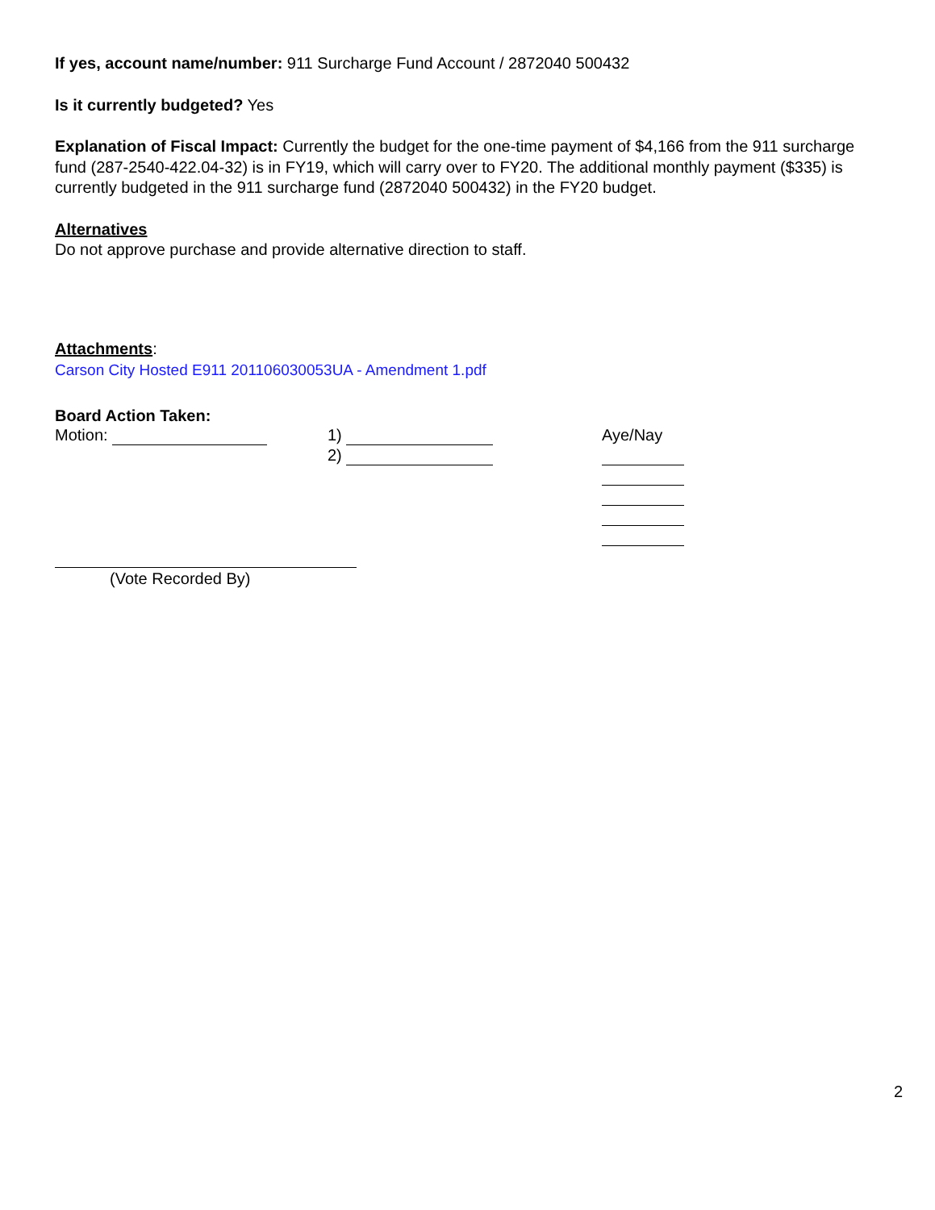If yes, account name/number: 911 Surcharge Fund Account / 2872040 500432
Is it currently budgeted? Yes
Explanation of Fiscal Impact: Currently the budget for the one-time payment of $4,166 from the 911 surcharge fund (287-2540-422.04-32) is in FY19, which will carry over to FY20. The additional monthly payment ($335) is currently budgeted in the 911 surcharge fund (2872040 500432) in the FY20 budget.
Alternatives
Do not approve purchase and provide alternative direction to staff.
Attachments:
Carson City Hosted E911 201106030053UA - Amendment 1.pdf
Board Action Taken:
Motion: 1)
2)
Aye/Nay
(Vote Recorded By)
2